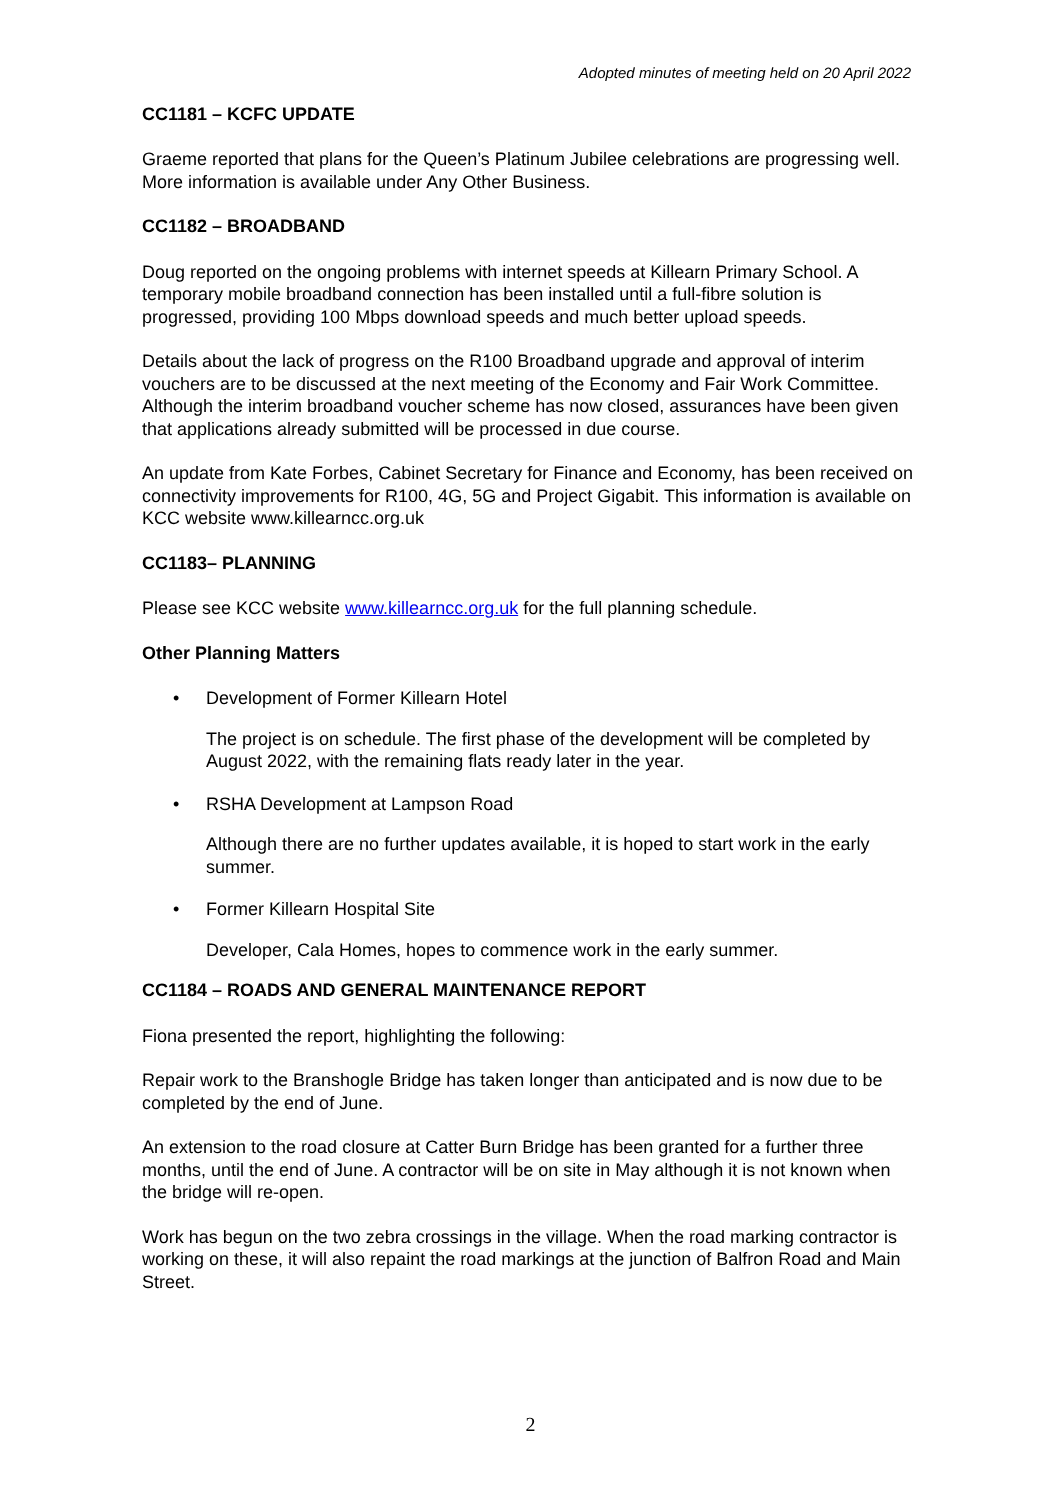Adopted minutes of meeting held on 20 April 2022
CC1181 – KCFC UPDATE
Graeme reported that plans for the Queen’s Platinum Jubilee celebrations are progressing well. More information is available under Any Other Business.
CC1182 – BROADBAND
Doug reported on the ongoing problems with internet speeds at Killearn Primary School. A temporary mobile broadband connection has been installed until a full-fibre solution is progressed, providing 100 Mbps download speeds and much better upload speeds.
Details about the lack of progress on the R100 Broadband upgrade and approval of interim vouchers are to be discussed at the next meeting of the Economy and Fair Work Committee. Although the interim broadband voucher scheme has now closed, assurances have been given that applications already submitted will be processed in due course.
An update from Kate Forbes, Cabinet Secretary for Finance and Economy, has been received on connectivity improvements for R100, 4G, 5G and Project Gigabit. This information is available on KCC website www.killearncc.org.uk
CC1183– PLANNING
Please see KCC website www.killearncc.org.uk for the full planning schedule.
Other Planning Matters
• Development of Former Killearn Hotel
The project is on schedule. The first phase of the development will be completed by August 2022, with the remaining flats ready later in the year.
• RSHA Development at Lampson Road
Although there are no further updates available, it is hoped to start work in the early summer.
• Former Killearn Hospital Site
Developer, Cala Homes, hopes to commence work in the early summer.
CC1184 – ROADS AND GENERAL MAINTENANCE REPORT
Fiona presented the report, highlighting the following:
Repair work to the Branshogle Bridge has taken longer than anticipated and is now due to be completed by the end of June.
An extension to the road closure at Catter Burn Bridge has been granted for a further three months, until the end of June. A contractor will be on site in May although it is not known when the bridge will re-open.
Work has begun on the two zebra crossings in the village. When the road marking contractor is working on these, it will also repaint the road markings at the junction of Balfron Road and Main Street.
2